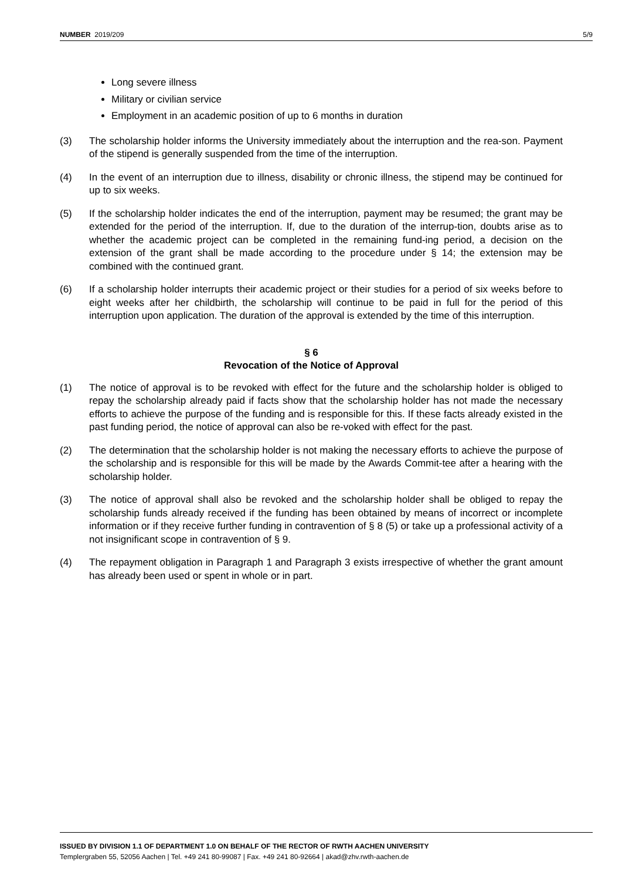NUMBER 2019/209 5/9
Long severe illness
Military or civilian service
Employment in an academic position of up to 6 months in duration
(3) The scholarship holder informs the University immediately about the interruption and the rea-son. Payment of the stipend is generally suspended from the time of the interruption.
(4) In the event of an interruption due to illness, disability or chronic illness, the stipend may be continued for up to six weeks.
(5) If the scholarship holder indicates the end of the interruption, payment may be resumed; the grant may be extended for the period of the interruption. If, due to the duration of the interrup-tion, doubts arise as to whether the academic project can be completed in the remaining fund-ing period, a decision on the extension of the grant shall be made according to the procedure under § 14; the extension may be combined with the continued grant.
(6) If a scholarship holder interrupts their academic project or their studies for a period of six weeks before to eight weeks after her childbirth, the scholarship will continue to be paid in full for the period of this interruption upon application. The duration of the approval is extended by the time of this interruption.
§ 6
Revocation of the Notice of Approval
(1) The notice of approval is to be revoked with effect for the future and the scholarship holder is obliged to repay the scholarship already paid if facts show that the scholarship holder has not made the necessary efforts to achieve the purpose of the funding and is responsible for this. If these facts already existed in the past funding period, the notice of approval can also be re-voked with effect for the past.
(2) The determination that the scholarship holder is not making the necessary efforts to achieve the purpose of the scholarship and is responsible for this will be made by the Awards Commit-tee after a hearing with the scholarship holder.
(3) The notice of approval shall also be revoked and the scholarship holder shall be obliged to repay the scholarship funds already received if the funding has been obtained by means of incorrect or incomplete information or if they receive further funding in contravention of § 8 (5) or take up a professional activity of a not insignificant scope in contravention of § 9.
(4) The repayment obligation in Paragraph 1 and Paragraph 3 exists irrespective of whether the grant amount has already been used or spent in whole or in part.
ISSUED BY DIVISION 1.1 OF DEPARTMENT 1.0 ON BEHALF OF THE RECTOR OF RWTH AACHEN UNIVERSITY
Templergraben 55, 52056 Aachen | Tel. +49 241 80-99087 | Fax. +49 241 80-92664 | akad@zhv.rwth-aachen.de